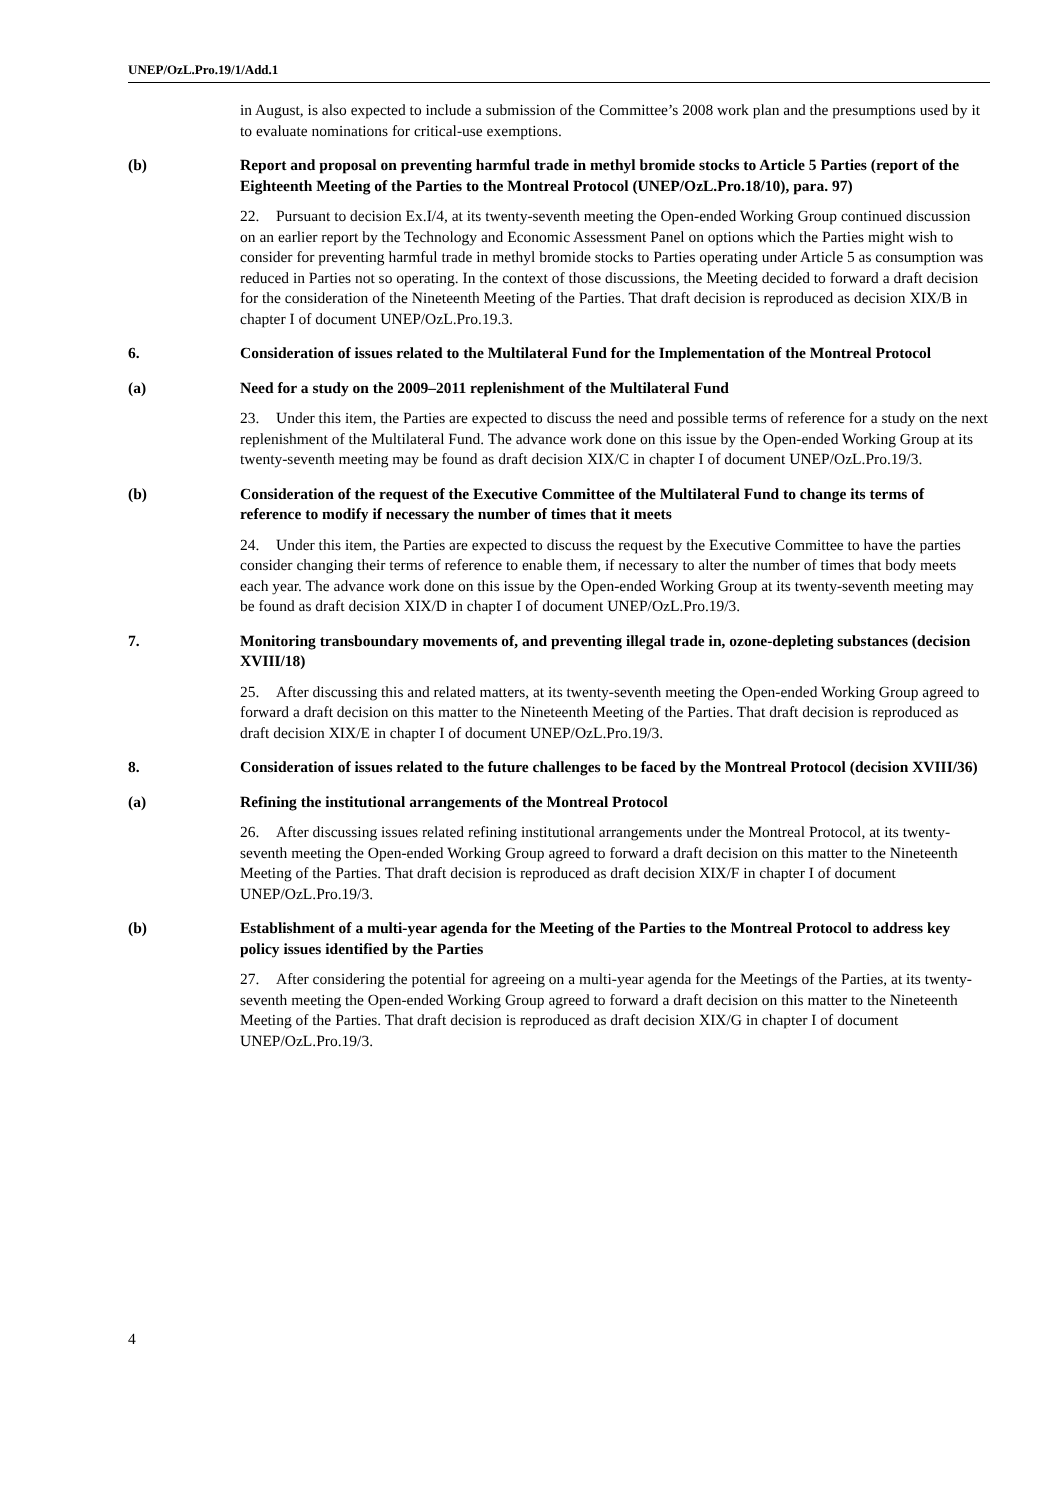UNEP/OzL.Pro.19/1/Add.1
in August, is also expected to include a submission of the Committee’s 2008 work plan and the presumptions used by it to evaluate nominations for critical-use exemptions.
(b) Report and proposal on preventing harmful trade in methyl bromide stocks to Article 5 Parties (report of the Eighteenth Meeting of the Parties to the Montreal Protocol (UNEP/OzL.Pro.18/10), para. 97)
22. Pursuant to decision Ex.I/4, at its twenty-seventh meeting the Open-ended Working Group continued discussion on an earlier report by the Technology and Economic Assessment Panel on options which the Parties might wish to consider for preventing harmful trade in methyl bromide stocks to Parties operating under Article 5 as consumption was reduced in Parties not so operating. In the context of those discussions, the Meeting decided to forward a draft decision for the consideration of the Nineteenth Meeting of the Parties. That draft decision is reproduced as decision XIX/B in chapter I of document UNEP/OzL.Pro.19.3.
6. Consideration of issues related to the Multilateral Fund for the Implementation of the Montreal Protocol
(a) Need for a study on the 2009–2011 replenishment of the Multilateral Fund
23. Under this item, the Parties are expected to discuss the need and possible terms of reference for a study on the next replenishment of the Multilateral Fund. The advance work done on this issue by the Open-ended Working Group at its twenty-seventh meeting may be found as draft decision XIX/C in chapter I of document UNEP/OzL.Pro.19/3.
(b) Consideration of the request of the Executive Committee of the Multilateral Fund to change its terms of reference to modify if necessary the number of times that it meets
24. Under this item, the Parties are expected to discuss the request by the Executive Committee to have the parties consider changing their terms of reference to enable them, if necessary to alter the number of times that body meets each year. The advance work done on this issue by the Open-ended Working Group at its twenty-seventh meeting may be found as draft decision XIX/D in chapter I of document UNEP/OzL.Pro.19/3.
7. Monitoring transboundary movements of, and preventing illegal trade in, ozone-depleting substances (decision XVIII/18)
25. After discussing this and related matters, at its twenty-seventh meeting the Open-ended Working Group agreed to forward a draft decision on this matter to the Nineteenth Meeting of the Parties. That draft decision is reproduced as draft decision XIX/E in chapter I of document UNEP/OzL.Pro.19/3.
8. Consideration of issues related to the future challenges to be faced by the Montreal Protocol (decision XVIII/36)
(a) Refining the institutional arrangements of the Montreal Protocol
26. After discussing issues related refining institutional arrangements under the Montreal Protocol, at its twenty-seventh meeting the Open-ended Working Group agreed to forward a draft decision on this matter to the Nineteenth Meeting of the Parties. That draft decision is reproduced as draft decision XIX/F in chapter I of document UNEP/OzL.Pro.19/3.
(b) Establishment of a multi-year agenda for the Meeting of the Parties to the Montreal Protocol to address key policy issues identified by the Parties
27. After considering the potential for agreeing on a multi-year agenda for the Meetings of the Parties, at its twenty-seventh meeting the Open-ended Working Group agreed to forward a draft decision on this matter to the Nineteenth Meeting of the Parties. That draft decision is reproduced as draft decision XIX/G in chapter I of document UNEP/OzL.Pro.19/3.
4